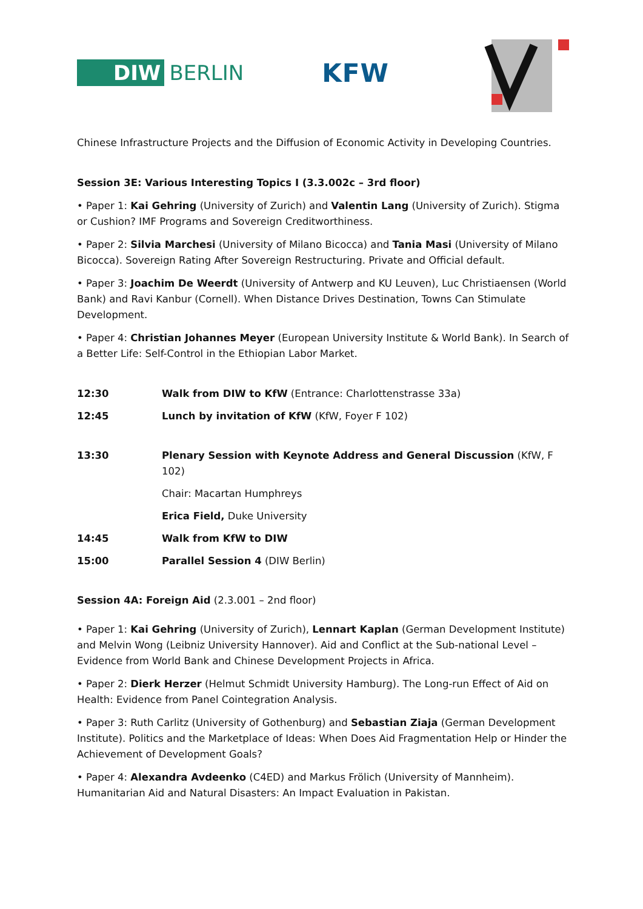DIW BERLIN
KFW
Chinese Infrastructure Projects and the Diffusion of Economic Activity in Developing Countries.
Session 3E: Various Interesting Topics I (3.3.002c – 3rd floor)
• Paper 1: Kai Gehring (University of Zurich) and Valentin Lang (University of Zurich). Stigma or Cushion? IMF Programs and Sovereign Creditworthiness.
• Paper 2: Silvia Marchesi (University of Milano Bicocca) and Tania Masi (University of Milano Bicocca). Sovereign Rating After Sovereign Restructuring. Private and Official default.
• Paper 3: Joachim De Weerdt (University of Antwerp and KU Leuven), Luc Christiaensen (World Bank) and Ravi Kanbur (Cornell). When Distance Drives Destination, Towns Can Stimulate Development.
• Paper 4: Christian Johannes Meyer (European University Institute & World Bank). In Search of a Better Life: Self-Control in the Ethiopian Labor Market.
12:30 Walk from DIW to KfW (Entrance: Charlottenstrasse 33a)
12:45 Lunch by invitation of KfW (KfW, Foyer F 102)
13:30 Plenary Session with Keynote Address and General Discussion (KfW, F 102)
Chair: Macartan Humphreys
Erica Field, Duke University
14:45 Walk from KfW to DIW
15:00 Parallel Session 4 (DIW Berlin)
Session 4A: Foreign Aid (2.3.001 – 2nd floor)
• Paper 1: Kai Gehring (University of Zurich), Lennart Kaplan (German Development Institute) and Melvin Wong (Leibniz University Hannover). Aid and Conflict at the Sub-national Level – Evidence from World Bank and Chinese Development Projects in Africa.
• Paper 2: Dierk Herzer (Helmut Schmidt University Hamburg). The Long-run Effect of Aid on Health: Evidence from Panel Cointegration Analysis.
• Paper 3: Ruth Carlitz (University of Gothenburg) and Sebastian Ziaja (German Development Institute). Politics and the Marketplace of Ideas: When Does Aid Fragmentation Help or Hinder the Achievement of Development Goals?
• Paper 4: Alexandra Avdeenko (C4ED) and Markus Frölich (University of Mannheim). Humanitarian Aid and Natural Disasters: An Impact Evaluation in Pakistan.